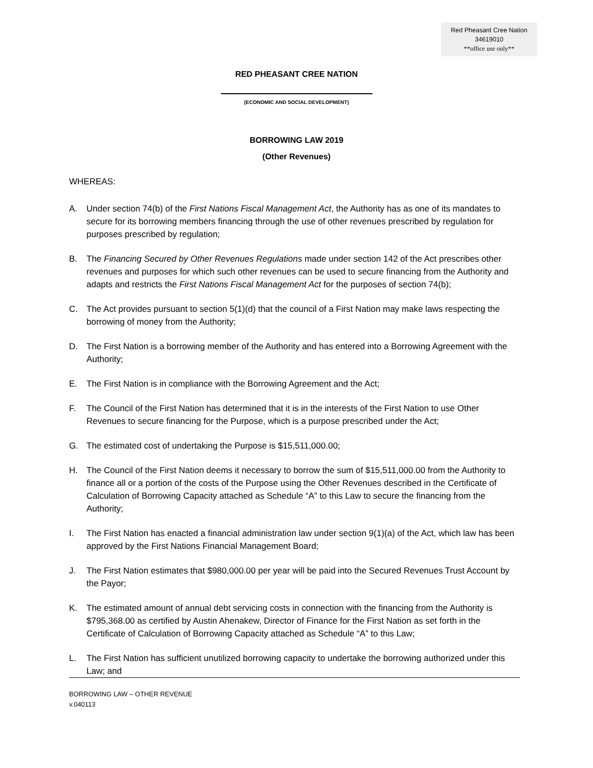Red Pheasant Cree Nation
34619010
**office use only**
RED PHEASANT CREE NATION
(ECONOMIC AND SOCIAL DEVELOPMENT)
BORROWING LAW 2019
(Other Revenues)
WHEREAS:
A. Under section 74(b) of the First Nations Fiscal Management Act, the Authority has as one of its mandates to secure for its borrowing members financing through the use of other revenues prescribed by regulation for purposes prescribed by regulation;
B. The Financing Secured by Other Revenues Regulations made under section 142 of the Act prescribes other revenues and purposes for which such other revenues can be used to secure financing from the Authority and adapts and restricts the First Nations Fiscal Management Act for the purposes of section 74(b);
C. The Act provides pursuant to section 5(1)(d) that the council of a First Nation may make laws respecting the borrowing of money from the Authority;
D. The First Nation is a borrowing member of the Authority and has entered into a Borrowing Agreement with the Authority;
E. The First Nation is in compliance with the Borrowing Agreement and the Act;
F. The Council of the First Nation has determined that it is in the interests of the First Nation to use Other Revenues to secure financing for the Purpose, which is a purpose prescribed under the Act;
G. The estimated cost of undertaking the Purpose is $15,511,000.00;
H. The Council of the First Nation deems it necessary to borrow the sum of $15,511,000.00 from the Authority to finance all or a portion of the costs of the Purpose using the Other Revenues described in the Certificate of Calculation of Borrowing Capacity attached as Schedule “A” to this Law to secure the financing from the Authority;
I. The First Nation has enacted a financial administration law under section 9(1)(a) of the Act, which law has been approved by the First Nations Financial Management Board;
J. The First Nation estimates that $980,000.00 per year will be paid into the Secured Revenues Trust Account by the Payor;
K. The estimated amount of annual debt servicing costs in connection with the financing from the Authority is $795,368.00 as certified by Austin Ahenakew, Director of Finance for the First Nation as set forth in the Certificate of Calculation of Borrowing Capacity attached as Schedule “A” to this Law;
L. The First Nation has sufficient unutilized borrowing capacity to undertake the borrowing authorized under this Law; and
BORROWING LAW – OTHER REVENUE
v.040113